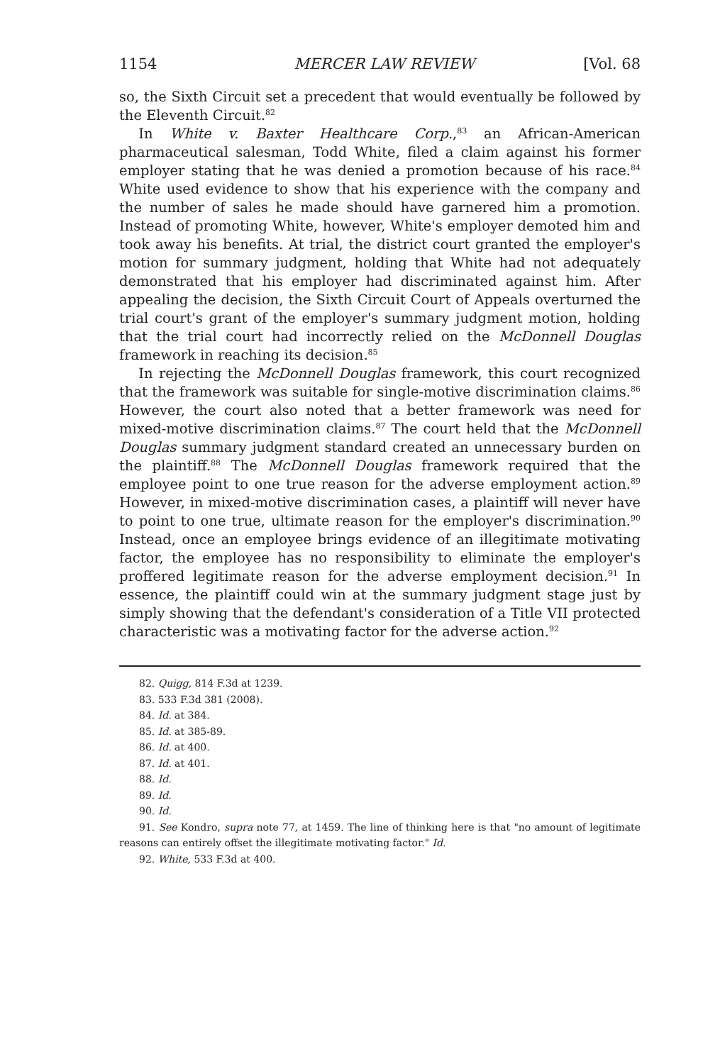1154 MERCER LAW REVIEW [Vol. 68
so, the Sixth Circuit set a precedent that would eventually be followed by the Eleventh Circuit.<sup>82</sup>
In White v. Baxter Healthcare Corp.,<sup>83</sup> an African-American pharmaceutical salesman, Todd White, filed a claim against his former employer stating that he was denied a promotion because of his race.<sup>84</sup> White used evidence to show that his experience with the company and the number of sales he made should have garnered him a promotion. Instead of promoting White, however, White's employer demoted him and took away his benefits. At trial, the district court granted the employer's motion for summary judgment, holding that White had not adequately demonstrated that his employer had discriminated against him. After appealing the decision, the Sixth Circuit Court of Appeals overturned the trial court's grant of the employer's summary judgment motion, holding that the trial court had incorrectly relied on the McDonnell Douglas framework in reaching its decision.<sup>85</sup>
In rejecting the McDonnell Douglas framework, this court recognized that the framework was suitable for single-motive discrimination claims.<sup>86</sup> However, the court also noted that a better framework was need for mixed-motive discrimination claims.<sup>87</sup> The court held that the McDonnell Douglas summary judgment standard created an unnecessary burden on the plaintiff.<sup>88</sup> The McDonnell Douglas framework required that the employee point to one true reason for the adverse employment action.<sup>89</sup> However, in mixed-motive discrimination cases, a plaintiff will never have to point to one true, ultimate reason for the employer's discrimination.<sup>90</sup> Instead, once an employee brings evidence of an illegitimate motivating factor, the employee has no responsibility to eliminate the employer's proffered legitimate reason for the adverse employment decision.<sup>91</sup> In essence, the plaintiff could win at the summary judgment stage just by simply showing that the defendant's consideration of a Title VII protected characteristic was a motivating factor for the adverse action.<sup>92</sup>
82. Quigg, 814 F.3d at 1239.
83. 533 F.3d 381 (2008).
84. Id. at 384.
85. Id. at 385-89.
86. Id. at 400.
87. Id. at 401.
88. Id.
89. Id.
90. Id.
91. See Kondro, supra note 77, at 1459. The line of thinking here is that "no amount of legitimate reasons can entirely offset the illegitimate motivating factor." Id.
92. White, 533 F.3d at 400.